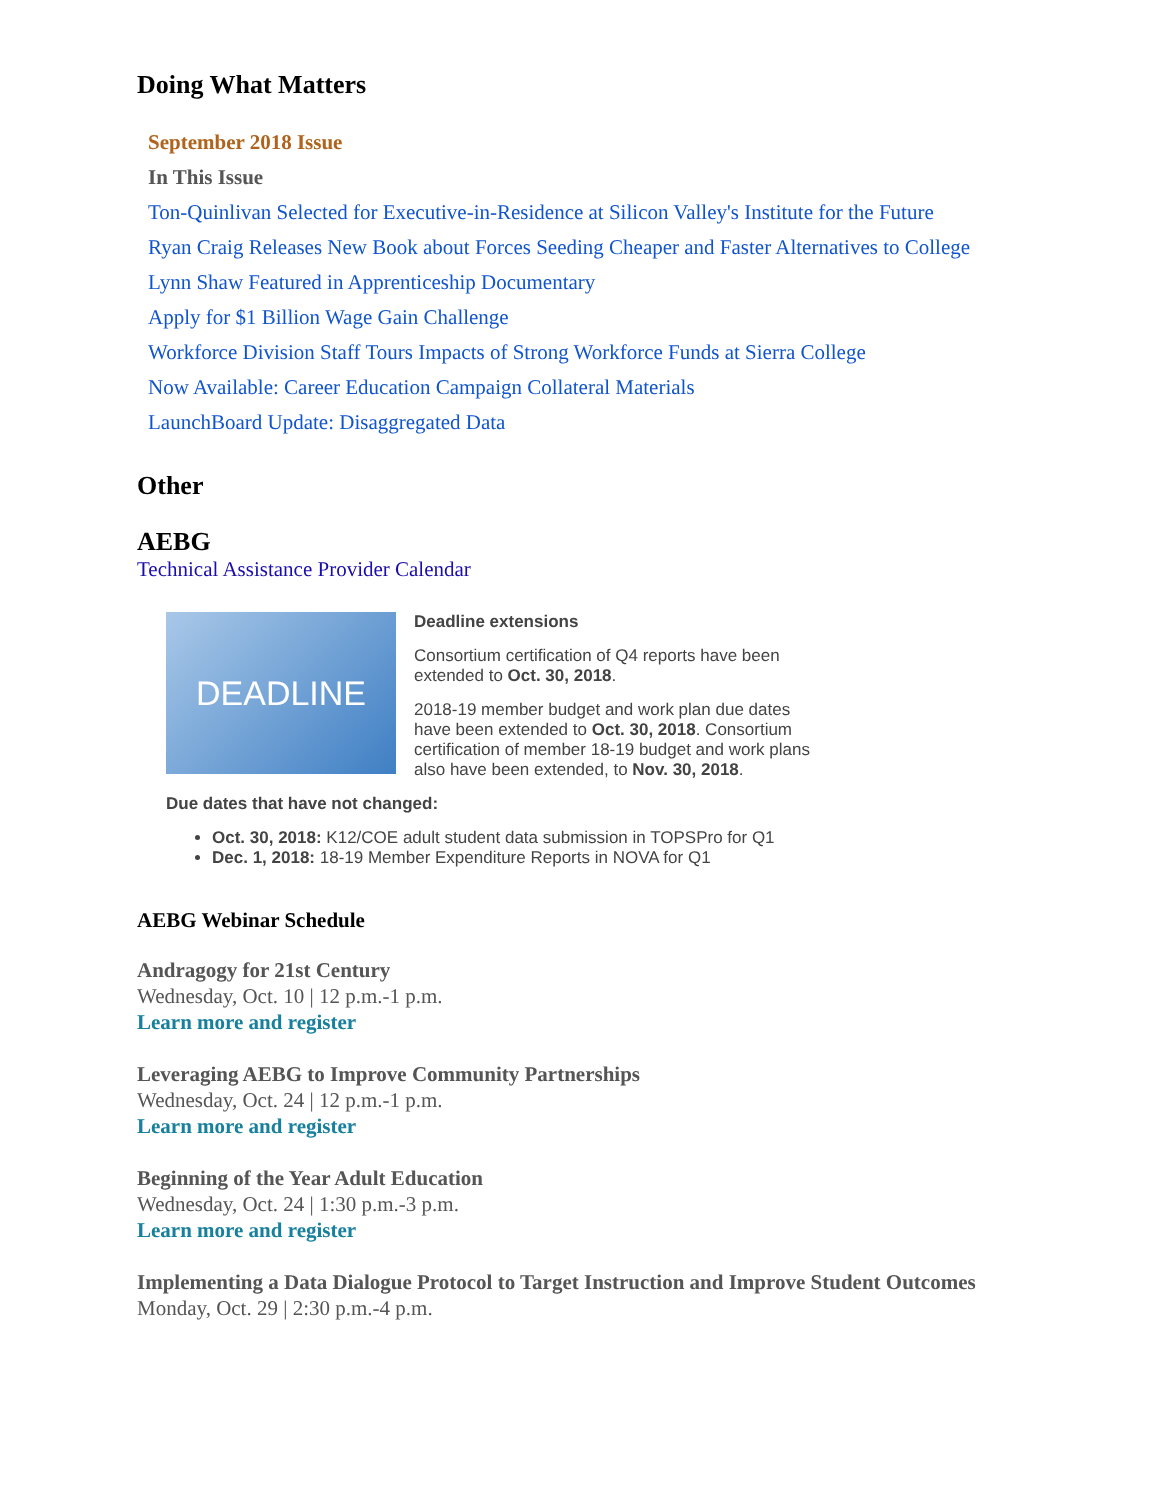Doing What Matters
September 2018 Issue
In This Issue
Ton-Quinlivan Selected for Executive-in-Residence at Silicon Valley's Institute for the Future
Ryan Craig Releases New Book about Forces Seeding Cheaper and Faster Alternatives to College
Lynn Shaw Featured in Apprenticeship Documentary
Apply for $1 Billion Wage Gain Challenge
Workforce Division Staff Tours Impacts of Strong Workforce Funds at Sierra College
Now Available: Career Education Campaign Collateral Materials
LaunchBoard Update: Disaggregated Data
Other
AEBG
Technical Assistance Provider Calendar
DEADLINE
Deadline extensions
Consortium certification of Q4 reports have been extended to Oct. 30, 2018.
2018-19 member budget and work plan due dates have been extended to Oct. 30, 2018. Consortium certification of member 18-19 budget and work plans also have been extended, to Nov. 30, 2018.
Due dates that have not changed:
Oct. 30, 2018: K12/COE adult student data submission in TOPSPro for Q1
Dec. 1, 2018: 18-19 Member Expenditure Reports in NOVA for Q1
AEBG Webinar Schedule
Andragogy for 21st Century
Wednesday, Oct. 10 | 12 p.m.-1 p.m.
Learn more and register
Leveraging AEBG to Improve Community Partnerships
Wednesday, Oct. 24 | 12 p.m.-1 p.m.
Learn more and register
Beginning of the Year Adult Education
Wednesday, Oct. 24 | 1:30 p.m.-3 p.m.
Learn more and register
Implementing a Data Dialogue Protocol to Target Instruction and Improve Student Outcomes
Monday, Oct. 29 | 2:30 p.m.-4 p.m.